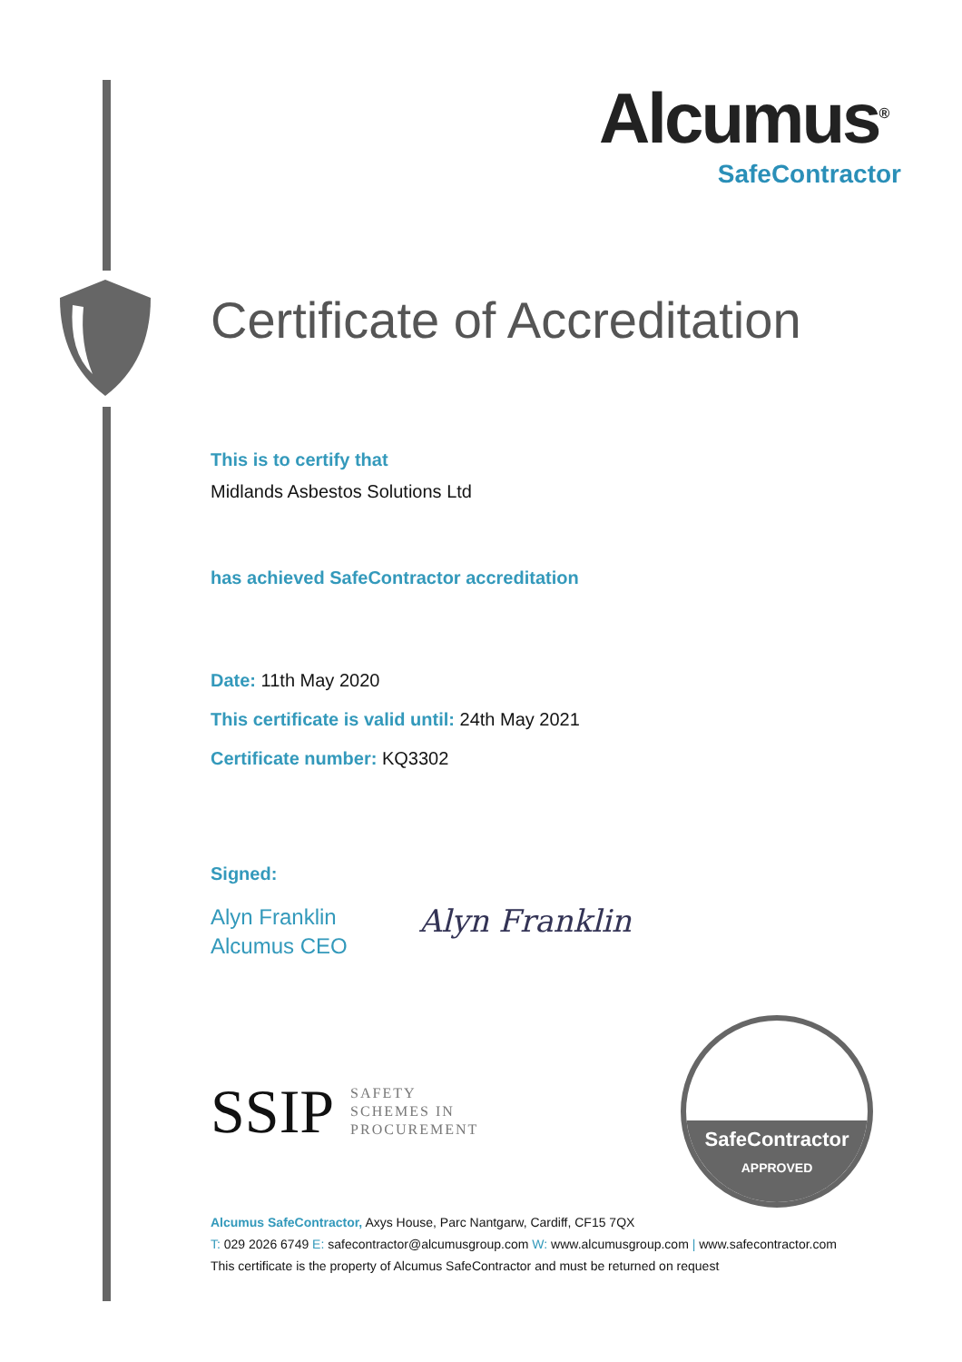Alcumus<sup>®</sup>
SafeContractor
Certificate of Accreditation
This is to certify that
Midlands Asbestos Solutions Ltd
has achieved SafeContractor accreditation
Date: 11th May 2020
This certificate is valid until: 24th May 2021
Certificate number: KQ3302
Signed:
Alyn Franklin
Alcumus CEO
Alyn Franklin
SSIP SAFETY
SCHEMES IN
PROCUREMENT
SafeContractor
APPROVED
Alcumus SafeContractor, Axys House, Parc Nantgarw, Cardiff, CF15 7QX
T: 029 2026 6749 E: safecontractor@alcumusgroup.com W: www.alcumusgroup.com | www.safecontractor.com
This certificate is the property of Alcumus SafeContractor and must be returned on request